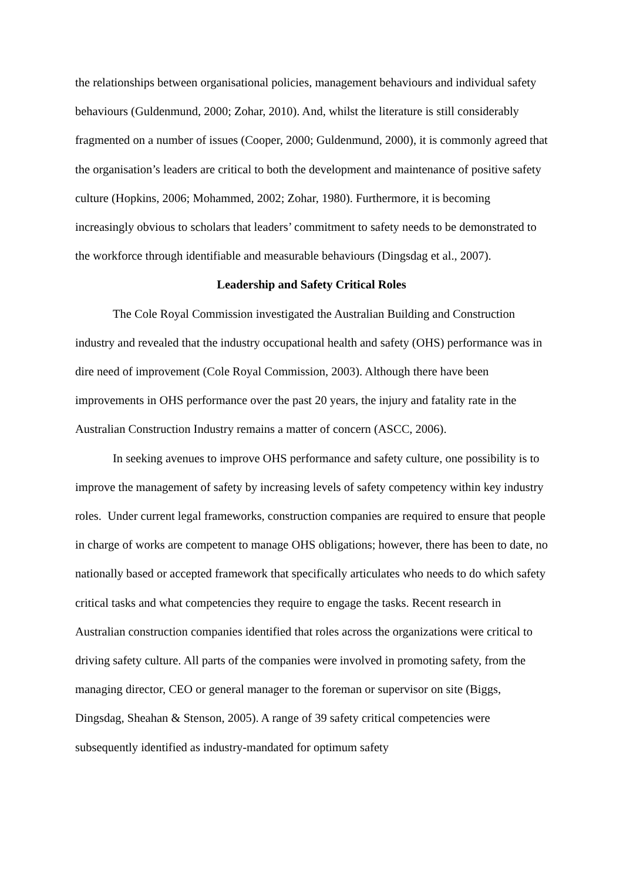the relationships between organisational policies, management behaviours and individual safety behaviours (Guldenmund, 2000; Zohar, 2010). And, whilst the literature is still considerably fragmented on a number of issues (Cooper, 2000; Guldenmund, 2000), it is commonly agreed that the organisation’s leaders are critical to both the development and maintenance of positive safety culture (Hopkins, 2006; Mohammed, 2002; Zohar, 1980). Furthermore, it is becoming increasingly obvious to scholars that leaders’ commitment to safety needs to be demonstrated to the workforce through identifiable and measurable behaviours (Dingsdag et al., 2007).
Leadership and Safety Critical Roles
The Cole Royal Commission investigated the Australian Building and Construction industry and revealed that the industry occupational health and safety (OHS) performance was in dire need of improvement (Cole Royal Commission, 2003). Although there have been improvements in OHS performance over the past 20 years, the injury and fatality rate in the Australian Construction Industry remains a matter of concern (ASCC, 2006).
In seeking avenues to improve OHS performance and safety culture, one possibility is to improve the management of safety by increasing levels of safety competency within key industry roles. Under current legal frameworks, construction companies are required to ensure that people in charge of works are competent to manage OHS obligations; however, there has been to date, no nationally based or accepted framework that specifically articulates who needs to do which safety critical tasks and what competencies they require to engage the tasks. Recent research in Australian construction companies identified that roles across the organizations were critical to driving safety culture. All parts of the companies were involved in promoting safety, from the managing director, CEO or general manager to the foreman or supervisor on site (Biggs, Dingsdag, Sheahan & Stenson, 2005). A range of 39 safety critical competencies were subsequently identified as industry-mandated for optimum safety